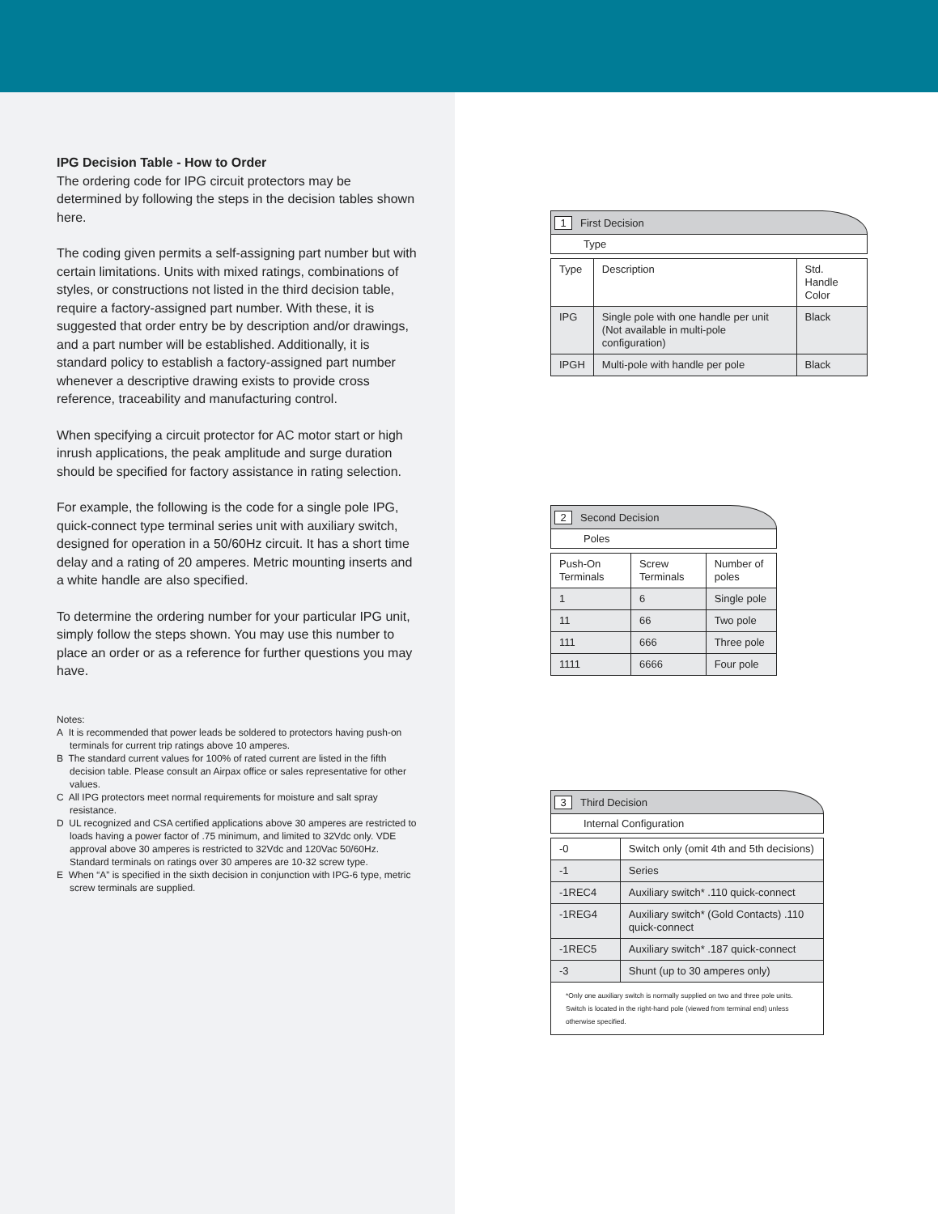IPG Decision Table - How to Order
The ordering code for IPG circuit protectors may be determined by following the steps in the decision tables shown here.
The coding given permits a self-assigning part number but with certain limitations. Units with mixed ratings, combinations of styles, or constructions not listed in the third decision table, require a factory-assigned part number. With these, it is suggested that order entry be by description and/or drawings, and a part number will be established. Additionally, it is standard policy to establish a factory-assigned part number whenever a descriptive drawing exists to provide cross reference, traceability and manufacturing control.
When specifying a circuit protector for AC motor start or high inrush applications, the peak amplitude and surge duration should be specified for factory assistance in rating selection.
For example, the following is the code for a single pole IPG, quick-connect type terminal series unit with auxiliary switch, designed for operation in a 50/60Hz circuit. It has a short time delay and a rating of 20 amperes. Metric mounting inserts and a white handle are also specified.
To determine the ordering number for your particular IPG unit, simply follow the steps shown. You may use this number to place an order or as a reference for further questions you may have.
Notes:
A It is recommended that power leads be soldered to protectors having push-on terminals for current trip ratings above 10 amperes.
B The standard current values for 100% of rated current are listed in the fifth decision table. Please consult an Airpax office or sales representative for other values.
C All IPG protectors meet normal requirements for moisture and salt spray resistance.
D UL recognized and CSA certified applications above 30 amperes are restricted to loads having a power factor of .75 minimum, and limited to 32Vdc only. VDE approval above 30 amperes is restricted to 32Vdc and 120Vac 50/60Hz. Standard terminals on ratings over 30 amperes are 10-32 screw type.
E When “A” is specified in the sixth decision in conjunction with IPG-6 type, metric screw terminals are supplied.
1 First Decision
Type
| Type | Description | Std. Handle Color |
| IPG | Single pole with one handle per unit (Not available in multi-pole configuration) | Black |
| IPGH | Multi-pole with handle per pole | Black |
2 Second Decision
Poles
| Push-On Terminals | Screw Terminals | Number of poles |
| 1 | 6 | Single pole |
| 11 | 66 | Two pole |
| 111 | 666 | Three pole |
| 1111 | 6666 | Four pole |
3 Third Decision
Internal Configuration
| -0 | Switch only (omit 4th and 5th decisions) |
| -1 | Series |
| -1REC4 | Auxiliary switch* .110 quick-connect |
| -1REG4 | Auxiliary switch* (Gold Contacts) .110 quick-connect |
| -1REC5 | Auxiliary switch* .187 quick-connect |
| -3 | Shunt (up to 30 amperes only) |
| *Only one auxiliary switch is normally supplied on two and three pole units. Switch is located in the right-hand pole (viewed from terminal end) unless otherwise specified. | |